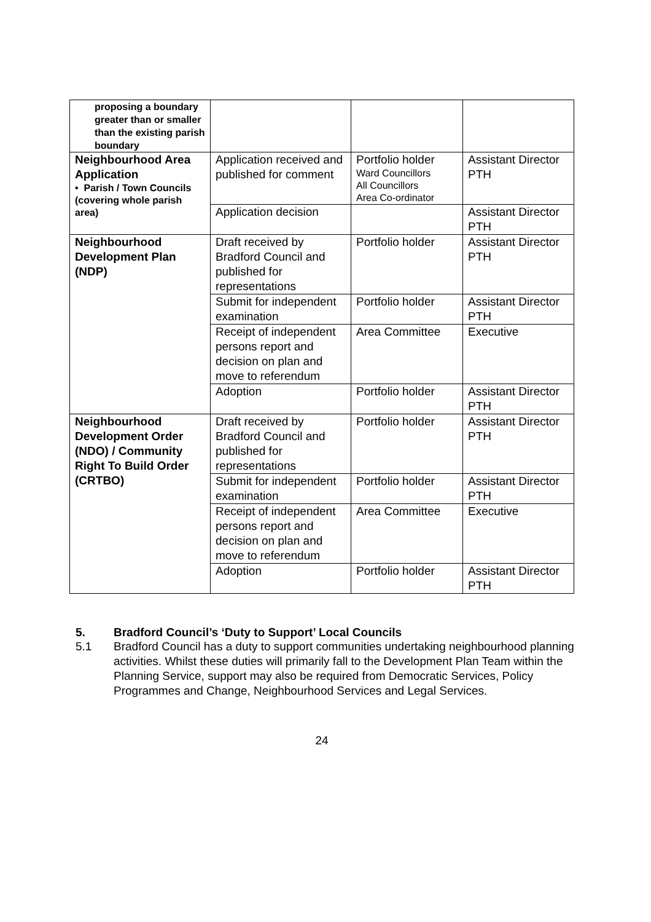| proposing a boundary greater than or smaller than the existing parish boundary | | | |
| Neighbourhood Area Application • Parish / Town Councils (covering whole parish area) | Application received and published for comment | Portfolio holder Ward Councillors All Councillors Area Co-ordinator | Assistant Director PTH |
| | Application decision | | Assistant Director PTH |
| Neighbourhood Development Plan (NDP) | Draft received by Bradford Council and published for representations | Portfolio holder | Assistant Director PTH |
| | Submit for independent examination | Portfolio holder | Assistant Director PTH |
| | Receipt of independent persons report and decision on plan and move to referendum | Area Committee | Executive |
| | Adoption | Portfolio holder | Assistant Director PTH |
| Neighbourhood Development Order (NDO) / Community Right To Build Order (CRTBO) | Draft received by Bradford Council and published for representations | Portfolio holder | Assistant Director PTH |
| | Submit for independent examination | Portfolio holder | Assistant Director PTH |
| | Receipt of independent persons report and decision on plan and move to referendum | Area Committee | Executive |
| | Adoption | Portfolio holder | Assistant Director PTH |
5. Bradford Council’s ‘Duty to Support’ Local Councils
5.1 Bradford Council has a duty to support communities undertaking neighbourhood planning activities. Whilst these duties will primarily fall to the Development Plan Team within the Planning Service, support may also be required from Democratic Services, Policy Programmes and Change, Neighbourhood Services and Legal Services.
24